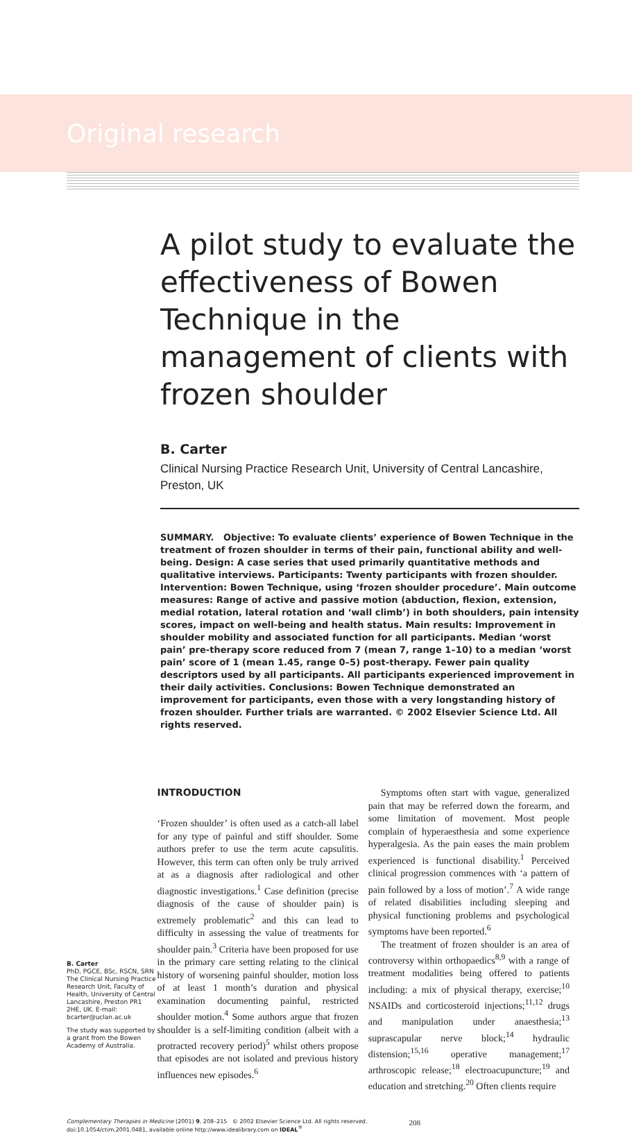Original research
A pilot study to evaluate the effectiveness of Bowen Technique in the management of clients with frozen shoulder
B. Carter
Clinical Nursing Practice Research Unit, University of Central Lancashire, Preston, UK
SUMMARY. Objective: To evaluate clients’ experience of Bowen Technique in the treatment of frozen shoulder in terms of their pain, functional ability and well-being. Design: A case series that used primarily quantitative methods and qualitative interviews. Participants: Twenty participants with frozen shoulder. Intervention: Bowen Technique, using ‘frozen shoulder procedure’. Main outcome measures: Range of active and passive motion (abduction, flexion, extension, medial rotation, lateral rotation and ‘wall climb’) in both shoulders, pain intensity scores, impact on well-being and health status. Main results: Improvement in shoulder mobility and associated function for all participants. Median ‘worst pain’ pre-therapy score reduced from 7 (mean 7, range 1–10) to a median ‘worst pain’ score of 1 (mean 1.45, range 0–5) post-therapy. Fewer pain quality descriptors used by all participants. All participants experienced improvement in their daily activities. Conclusions: Bowen Technique demonstrated an improvement for participants, even those with a very longstanding history of frozen shoulder. Further trials are warranted. © 2002 Elsevier Science Ltd. All rights reserved.
B. Carter
PhD, PGCE, BSc, RSCN, SRN The Clinical Nursing Practice Research Unit, Faculty of Health, University of Central Lancashire, Preston PR1 2HE, UK. E-mail: bcarter@uclan.ac.uk
The study was supported by a grant from the Bowen Academy of Australia.
INTRODUCTION
‘Frozen shoulder’ is often used as a catch-all label for any type of painful and stiff shoulder. Some authors prefer to use the term acute capsulitis. However, this term can often only be truly arrived at as a diagnosis after radiological and other diagnostic investigations.<sup>1</sup> Case definition (precise diagnosis of the cause of shoulder pain) is extremely problematic<sup>2</sup> and this can lead to difficulty in assessing the value of treatments for shoulder pain.<sup>3</sup> Criteria have been proposed for use in the primary care setting relating to the clinical history of worsening painful shoulder, motion loss of at least 1 month’s duration and physical examination documenting painful, restricted shoulder motion.<sup>4</sup> Some authors argue that frozen shoulder is a self-limiting condition (albeit with a protracted recovery period)<sup>5</sup> whilst others propose that episodes are not isolated and previous history influences new episodes.<sup>6</sup>
Symptoms often start with vague, generalized pain that may be referred down the forearm, and some limitation of movement. Most people complain of hyperaesthesia and some experience hyperalgesia. As the pain eases the main problem experienced is functional disability.<sup>1</sup> Perceived clinical progression commences with ‘a pattern of pain followed by a loss of motion’.<sup>7</sup> A wide range of related disabilities including sleeping and physical functioning problems and psychological symptoms have been reported.<sup>6</sup>
The treatment of frozen shoulder is an area of controversy within orthopaedics<sup>8,9</sup> with a range of treatment modalities being offered to patients including: a mix of physical therapy, exercise;<sup>10</sup> NSAIDs and corticosteroid injections;<sup>11,12</sup> drugs and manipulation under anaesthesia;<sup>13</sup> suprascapular nerve block;<sup>14</sup> hydraulic distension;<sup>15,16</sup> operative management;<sup>17</sup> arthroscopic release;<sup>18</sup> electroacupuncture;<sup>19</sup> and education and stretching.<sup>20</sup> Often clients require
Complementary Therapies in Medicine (2001) 9, 208–215 © 2002 Elsevier Science Ltd. All rights reserved.
doi:10.1054/ctim.2001.0481, available online http://www.idealibrary.com on IDEAL<sup>®</sup>
208